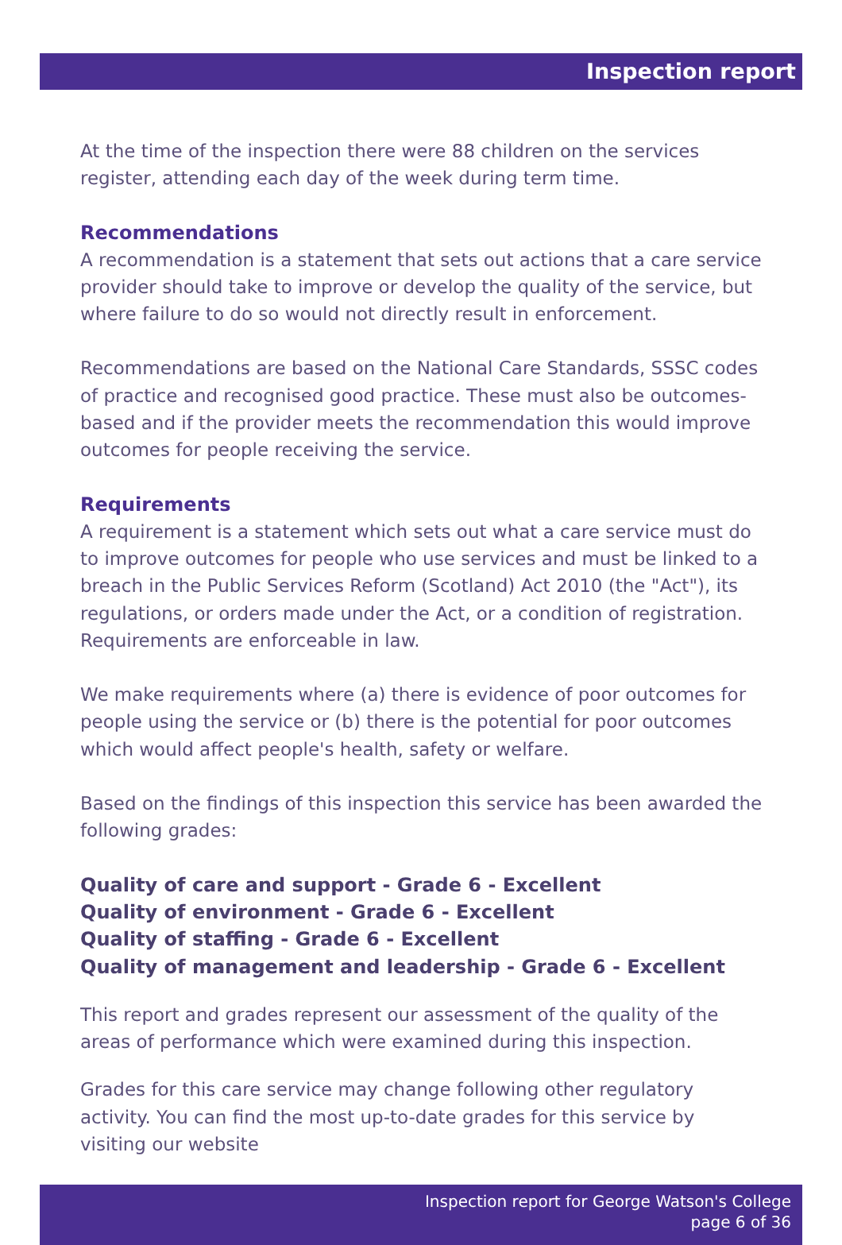Inspection report
At the time of the inspection there were 88 children on the services register, attending each day of the week during term time.
Recommendations
A recommendation is a statement that sets out actions that a care service provider should take to improve or develop the quality of the service, but where failure to do so would not directly result in enforcement.
Recommendations are based on the National Care Standards, SSSC codes of practice and recognised good practice. These must also be outcomes-based and if the provider meets the recommendation this would improve outcomes for people receiving the service.
Requirements
A requirement is a statement which sets out what a care service must do to improve outcomes for people who use services and must be linked to a breach in the Public Services Reform (Scotland) Act 2010 (the "Act"), its regulations, or orders made under the Act, or a condition of registration. Requirements are enforceable in law.
We make requirements where (a) there is evidence of poor outcomes for people using the service or (b) there is the potential for poor outcomes which would affect people's health, safety or welfare.
Based on the findings of this inspection this service has been awarded the following grades:
Quality of care and support - Grade 6 - Excellent
Quality of environment - Grade 6 - Excellent
Quality of staffing - Grade 6 - Excellent
Quality of management and leadership - Grade 6 - Excellent
This report and grades represent our assessment of the quality of the areas of performance which were examined during this inspection.
Grades for this care service may change following other regulatory activity. You can find the most up-to-date grades for this service by visiting our website
Inspection report for George Watson's College
page 6 of 36